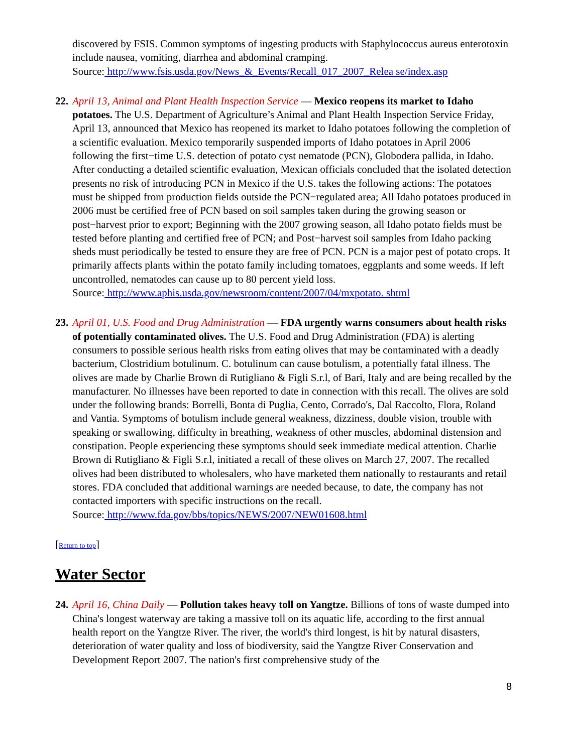discovered by FSIS. Common symptoms of ingesting products with Staphylococcus aureus enterotoxin include nausea, vomiting, diarrhea and abdominal cramping.
Source: http://www.fsis.usda.gov/News_&_Events/Recall_017_2007_Relea se/index.asp
22.
April 13, Animal and Plant Health Inspection Service — Mexico reopens its market to Idaho potatoes. The U.S. Department of Agriculture’s Animal and Plant Health Inspection Service Friday, April 13, announced that Mexico has reopened its market to Idaho potatoes following the completion of a scientific evaluation. Mexico temporarily suspended imports of Idaho potatoes in April 2006 following the first−time U.S. detection of potato cyst nematode (PCN), Globodera pallida, in Idaho. After conducting a detailed scientific evaluation, Mexican officials concluded that the isolated detection presents no risk of introducing PCN in Mexico if the U.S. takes the following actions: The potatoes must be shipped from production fields outside the PCN−regulated area; All Idaho potatoes produced in 2006 must be certified free of PCN based on soil samples taken during the growing season or post−harvest prior to export; Beginning with the 2007 growing season, all Idaho potato fields must be tested before planting and certified free of PCN; and Post−harvest soil samples from Idaho packing sheds must periodically be tested to ensure they are free of PCN. PCN is a major pest of potato crops. It primarily affects plants within the potato family including tomatoes, eggplants and some weeds. If left uncontrolled, nematodes can cause up to 80 percent yield loss.
Source: http://www.aphis.usda.gov/newsroom/content/2007/04/mxpotato. shtml
23.
April 01, U.S. Food and Drug Administration — FDA urgently warns consumers about health risks of potentially contaminated olives. The U.S. Food and Drug Administration (FDA) is alerting consumers to possible serious health risks from eating olives that may be contaminated with a deadly bacterium, Clostridium botulinum. C. botulinum can cause botulism, a potentially fatal illness. The olives are made by Charlie Brown di Rutigliano & Figli S.r.l, of Bari, Italy and are being recalled by the manufacturer. No illnesses have been reported to date in connection with this recall. The olives are sold under the following brands: Borrelli, Bonta di Puglia, Cento, Corrado's, Dal Raccolto, Flora, Roland and Vantia. Symptoms of botulism include general weakness, dizziness, double vision, trouble with speaking or swallowing, difficulty in breathing, weakness of other muscles, abdominal distension and constipation. People experiencing these symptoms should seek immediate medical attention. Charlie Brown di Rutigliano & Figli S.r.l, initiated a recall of these olives on March 27, 2007. The recalled olives had been distributed to wholesalers, who have marketed them nationally to restaurants and retail stores. FDA concluded that additional warnings are needed because, to date, the company has not contacted importers with specific instructions on the recall.
Source: http://www.fda.gov/bbs/topics/NEWS/2007/NEW01608.html
[Return to top]
Water Sector
24.
April 16, China Daily — Pollution takes heavy toll on Yangtze. Billions of tons of waste dumped into China's longest waterway are taking a massive toll on its aquatic life, according to the first annual health report on the Yangtze River. The river, the world's third longest, is hit by natural disasters, deterioration of water quality and loss of biodiversity, said the Yangtze River Conservation and Development Report 2007. The nation's first comprehensive study of the
8